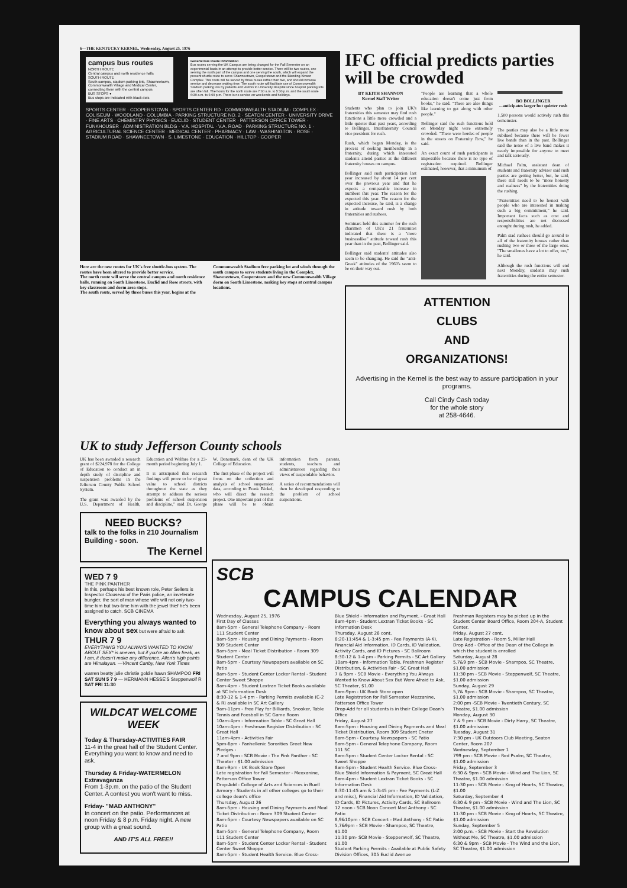6—THE KENTUCKY KERNEL, Wednesday, August 25, 1976
campus bus routes
NORTH ROUTE
Central campus and north residence halls
SOUTH ROUTE
South campus, stadium parking lots, Shawneetown, Commonwealth Village and Medical Center, connecting them with the central campus
BUS STOPS ●
Bus stops are indicated with black dots
General Bus Route Information
Bus routes serving the UK Campus are being changed for the Fall Semester on an experimental basis in an attempt to provide better service. There will be two routes, one serving the north part of the campus and one serving the south, which will expand the present shuttle route to serve Shawneetown, Cooperstown and the Blanding-Kirwan Complex. This route will be served by three buses rather than two, and should increase service and decrease waiting time. The south route will facilitate use of Commonwealth Stadium parking lots by patients and visitors to University Hospital since hospital parking lots are often full. The hours for the north route are 7:30 a.m. to 5:30 p.m. and the south route 6:30 a.m. to 6:00 p.m. There is no service on weekends and holidays.
SPORTS CENTER · COOPERSTOWN · SPORTS CENTER RD · COMMONWEALTH STADIUM · COMPLEX · COLISEUM · WOODLAND · COLUMBIA · PARKING STRUCTURE NO. 2 · SEATON CENTER · UNIVERSITY DRIVE · FINE ARTS · CHEMISTRY PHYSICS · EUCLID · STUDENT CENTER · PATTERSON OFFICE TOWER · FUNKHOUSER · ADMINISTRATION BLDG · V.A. HOSPITAL · V.A. ROAD · PARKING STRUCTURE NO. 1 · AGRICULTURAL SCIENCE CENTER · MEDICAL CENTER · PHARMACY · LAW · WASHINGTON · ROSE · STADIUM ROAD · SHAWNEETOWN · S. LIMESTONE · EDUCATION · HILLTOP · COOPER
Here are the new routes for UK's free shuttle-bus system. The routes have been altered to provide better service.
The north route will serve the central campus and north residence halls, running on South Limestone, Euclid and Rose streets, with key classroom and dorm area stops.
The south route, served by three buses this year, begins at the Commonwealth Stadium free parking lot and winds through the south campus to serve students living in the Complex, Shawneetown, Cooperstown and the new Commonwealth Village dorm on South Limestone, making key stops at central campus locations.
IFC official predicts parties will be crowded
BY KEITH SHANNON
Kernel Staff Writer
Students who plan to join UK's fraternities this semester may find rush functions a little more crowded and a little quieter than past years, according to Bollinger, Interfraternity Council vice president for rush.
Rush, which began Monday, is the process of seeking membership in a fraternity, during which interested students attend parties at the different fraternity houses on campus.
Bollinger said rush participation last year increased by about 14 per cent over the previous year and that he expects a comparable increase in numbers this year. The reason for the expected this year. The reason for the expected increase, he said, is a change in attitude toward rush by both fraternities and rushees.
Seminars held this summer for the rush charimen of UK's 21 fraternites indicated that there is a "more businesslike" attitude toward rush this year than in the past, Bollinger said.
Bollinger said students' attitudes also seem to be changing. He said the "anti-Greek" attitudes of the 1960's seem to be on their way out.
"People are learning that a whole education doesn't come just from books," he said. "There are also things like learning to get along with other people."
Bollinger said the rush functions held on Monday night were extremely crowded. "There were hordes of people in the streets on Fraternity Row," he said.
An exact count of rush participants is impossible because there is no type of registration required. Bollinger estimated, however, that a minumum of
BO BOLLINGER
...anticipates larger but quieter rush
1,500 persons would actively rush this sememster.
The parties may also be a little more subdued because there will be fewer live bands than in the past. Bollinger said the noise of a live band makes it nearly impossible for anyone to meet and talk seriously.
Michael Palm, assistant dean of students and fraternity advisor said rush parties are getting better, but, he said, there still needs to be "more honesty and realness" by the fraternities doing the rushing.
"Fraternities need to be honest with people who are interested in making such a big commitment," he said. Important facts such as cost and responsibilities are not discussed enought during rush, he added.
Palm siad rushees should go around to all of the fraternity houses rather than rushing two or three of the large ones. "The smallones have a lot to offer, too," he said.
Although the rush functions will end next Monday, students may rush fraternities during the entire semester.
ATTENTION
CLUBS
AND
ORGANIZATIONS!
Advertising in the Kernel is the best way to assure participation in your programs.
Call Cindy Cash today
for the whole story
at 258-4646.
UK to study Jefferson County schools
UK has been awarded a research grant of $224,978 for the College of Education to conduct an in depth study of discipline and suspension problems in the Jefferson County Public School System.
The grant was awarded by the U.S. Department of Health, Education and Welfare for a 23-month period beginning July 1.
It is anticipated that research findings will prove to be of great value to school districts throughout the state as they attempt to address the serious problems of school suspension and discipline," said Dr. George W. Denemark, dean of the UK College of Education.
The first phase of the project will focus on the collection and analysis of school suspension data, according to Frank Bickel, who will direct the reseach project. One important part of this phase will be to obtain information from parents, students, teachers and administrators regarding their views of suspendable behavior.
A series of recommendations will then be developed responding to the problem of school suspensions.
NEED BUCKS?
talk to the folks in 210 Journalism Building - soon.
The Kernel
WED 7 9
THE PINK PANTHER
In this, perhaps his best known role, Peter Sellers is Inspector Clouseau of the Paris police, an inveterate bungler, the sort of man whose wife will not only two-time him but two-time him with the jewel thief he's been assigned to catch. SCB CINEMA
Everything you always wanted to know about sex but were afraid to ask THUR 7 9
EVERYTHING YOU ALWAYS WANTED TO KNOW ABOUT SEX* is uneven, but if you're an Allen freak, as I am, it doesn't make any difference. Allen's high points are Himalayan. —Vincent Canby, New York Times
warren beatty julie christie goldie hawn SHAMPOO FRI SAT SUN 5 7 9 — HERMANN HESSE'S Steppenwolf R SAT FRI 11:30
WILDCAT WELCOME WEEK
Today & Thursday-ACTIVITIES FAIR
11-4 in the great hall of the Student Center. Everything you want to know and need to ask.
Thursday & Friday-WATERMELON Extravaganza
From 1-3p.m. on the patio of the Student Center. A contest you won't want to miss.
Friday- "MAD ANTHONY"
In concert on the patio. Performances at noon Friday & 8 p.m. Friday night. A new group with a great sound.
AND IT'S ALL FREE!!
SCB
CAMPUS CALENDAR
Wednesday, August 25, 1976
First Day of Classes
8am-5pm - General Telephone Company - Room 111 Student Center
8am-5pm - Housing and Dining Payments - Room 309 Student Center
8am-5pm - Meal Ticket Distribution - Room 309 Student Center
8am-5pm - Courtesy Newspapers available on SC Patio
8am-5pm - Student Center Locker Rental - Student Center Sweet Shoppe
8am-4pm - Student Lextran Ticket Books available at SC Information Desk
8:30-12 & 1-4 pm - Parking Permits available (C-2 & R) available in SC Art Gallery
9am-11pm - Free Play for Billiards, Snooker, Table Tennis and Foosball in SC Game Room
10am-4pm - Information Table - SC Great Hall
10am-4pm - Freshman Register Distribution - SC Great Hall
11am-4pm - Activities Fair
5pm-6pm - Panhellenic Sororities Greet New Pledges -
7 and 9pm - SCB Movie - The Pink Panther - SC Theater - $1.00 admission
8am-9pm - UK Book Store Open
Late registration for Fall Semester - Mexxanine, Patterson Office Tower
Drop-Add - College of Arts and Sciences in Buell Armory - Students in all other colleges go to their college dean's office
Thursday, August 26
8am-5pm - Housing and Dining Payments and Meal Ticket Distribution - Room 309 Student Center
8am-5pm - Courtesy Newspapers available on SC Patio
8am-5pm - General Telephone Company, Room 111 Student Center
8am-5pm - Student Center Locker Rental - Student Center Sweet Shoppe
8am-5pm - Student Health Service. Blue Cross-Blue Shield - Information and Payment. - Great Hall
8am-4pm - Student Lextran Ticket Books - SC Information Desk
Thursday, August 26 cont.
8:20-11:454 & 1-3:45 pm - Fee Payments (A-K), Financial Aid Information, ID Cards, ID Validation, Activity Cards, and ID Pictures - SC Ballroom
8:30-12 & 1-4 pm - Parking Permits - SC Art Gallery
10am-4pm - Information Table, Freshman Register Distribution, & Activities Fair - SC Great Hall
7 & 9pm - SCB Movie - Everything You Always Wanted to Know About Sex But Were Afraid to Ask, SC Theater, $1.00
8am-9pm - UK Book Store open
Late Registration for Fall Semester Mezzanine, Patterson Office Tower
Drop-Add for all students is in their College Dean's Office
Friday, August 27
8am-5pm - Housing and Dining Payments and Meal Ticket Distribution, Room 309 Student Cneter
8am-5pm - Courtesy Newspapers - SC Patio
8am-5pm - General Telephone Company, Room 111 SC
8am-5pm - Student Center Locker Rental - SC Sweet Shoppe
8am-5pm - Student Health Service. Blue Cross-Blue Shield Information & Payment, SC Great Hall
8am-4pm - Student Lextran Ticket Books - SC Information Desk
8:30-11:45 am & 1-3:45 pm - Fee Payments (L-Z and misc), Financial Aid Information, ID Validation, ID Cards, ID Pictures, Activity Cards, SC Ballroom
12 noon - SCB Noon Concert Mad Anthony - SC Patio
8,9&10pm - SCB Concert - Mad Anthony - SC Patio
5,7&9pm - SCB Movie - Shampoo, SC Theatre, $1.00
11:30 pm- SCB Movie - Steppenwolf, SC Theatre, $1.00
Student Parking Permits - Available at Public Safety Division Offices, 305 Euclid Avenue
Freshman Registers may be picked up in the Student Center Board Office, Room 204-A, Student Center.
Friday, August 27 cont.
Late Registration - Room 5, Miller Hall
Drop Add - Office of the Dean of the College in which the student is enrolled
Saturday, August 28
5,7&9 pm - SCB Movie - Shampoo, SC Theatre, $1.00 admission
11:30 pm - SCB Movie - Steppenwolf, SC Theatre, $1.00 admission
Sunday, August 29
5,7& 9pm - SCB Movie - Shampoo, SC Theatre, $1.00 admission
2:00 pm -SCB Movie - Twentieth Century, SC Theatre, $1.00 admission
Monday, August 30
7 & 9 pm - SCB Movie - Dirty Harry, SC Theatre, $1.00 admission
Tuesday, August 31
7:30 pm - UK Outdoors Club Meeting, Seaton Center, Room 207
Wednesday, September 1
799 pm - SCB Movie - Red Psalm, SC Theatre, $1.00 admission
Friday, September 3
6:30 & 9pm - SCB Movie - Wind and The Lion, SC Theatre, $1.00 admission
11:30 pm - SCB Movie - King of Hearts, SC Theatre, $1.00
Saturday, September 4
6:30 & 9 pm - SCB Movie - Wind and The Lion, SC Theatre, $1.00 admission
11:30 pm - SCB Movie - King of Hearts, SC Theatre, $1.00 admission
Sunday, September 5
2:00 p.m. - SCB Movie - Start the Revolution Without Me, SC Theatre, $1.00 admission
6:30 & 9pm - SCB Movie - The Wind and the Lion, SC Theatre, $1.00 admission